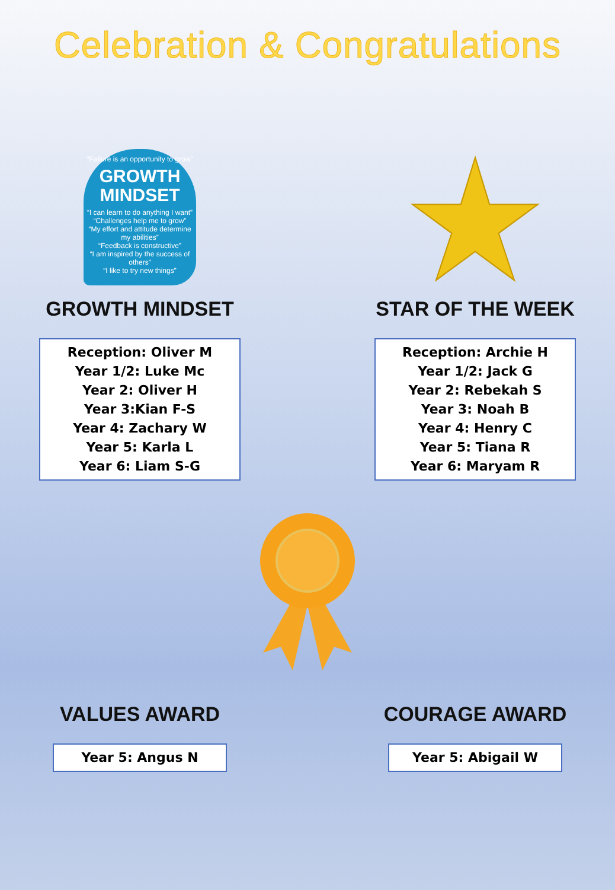Celebration & Congratulations
“Failure is an opportunity to grow”
GROWTH MINDSET
“I can learn to do anything I want”
“Challenges help me to grow”
“My effort and attitude determine my abilities”
“Feedback is constructive”
“I am inspired by the success of others”
“I like to try new things”
GROWTH MINDSET
Reception: Oliver M
Year 1/2: Luke Mc
Year 2: Oliver H
Year 3:Kian F-S
Year 4: Zachary W
Year 5: Karla L
Year 6: Liam S-G
STAR OF THE WEEK
Reception: Archie H
Year 1/2: Jack G
Year 2: Rebekah S
Year 3: Noah B
Year 4: Henry C
Year 5: Tiana R
Year 6: Maryam R
VALUES AWARD
Year 5: Angus N
COURAGE AWARD
Year 5: Abigail W